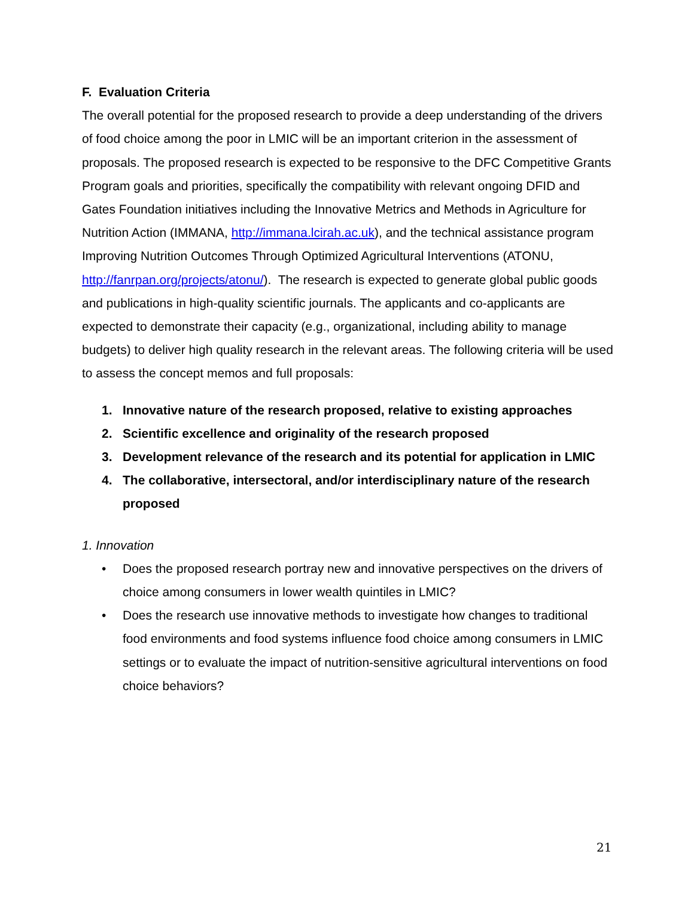F. Evaluation Criteria
The overall potential for the proposed research to provide a deep understanding of the drivers of food choice among the poor in LMIC will be an important criterion in the assessment of proposals. The proposed research is expected to be responsive to the DFC Competitive Grants Program goals and priorities, specifically the compatibility with relevant ongoing DFID and Gates Foundation initiatives including the Innovative Metrics and Methods in Agriculture for Nutrition Action (IMMANA, http://immana.lcirah.ac.uk), and the technical assistance program Improving Nutrition Outcomes Through Optimized Agricultural Interventions (ATONU, http://fanrpan.org/projects/atonu/). The research is expected to generate global public goods and publications in high-quality scientific journals. The applicants and co-applicants are expected to demonstrate their capacity (e.g., organizational, including ability to manage budgets) to deliver high quality research in the relevant areas. The following criteria will be used to assess the concept memos and full proposals:
1. Innovative nature of the research proposed, relative to existing approaches
2. Scientific excellence and originality of the research proposed
3. Development relevance of the research and its potential for application in LMIC
4. The collaborative, intersectoral, and/or interdisciplinary nature of the research proposed
1. Innovation
• Does the proposed research portray new and innovative perspectives on the drivers of choice among consumers in lower wealth quintiles in LMIC?
• Does the research use innovative methods to investigate how changes to traditional food environments and food systems influence food choice among consumers in LMIC settings or to evaluate the impact of nutrition-sensitive agricultural interventions on food choice behaviors?
21